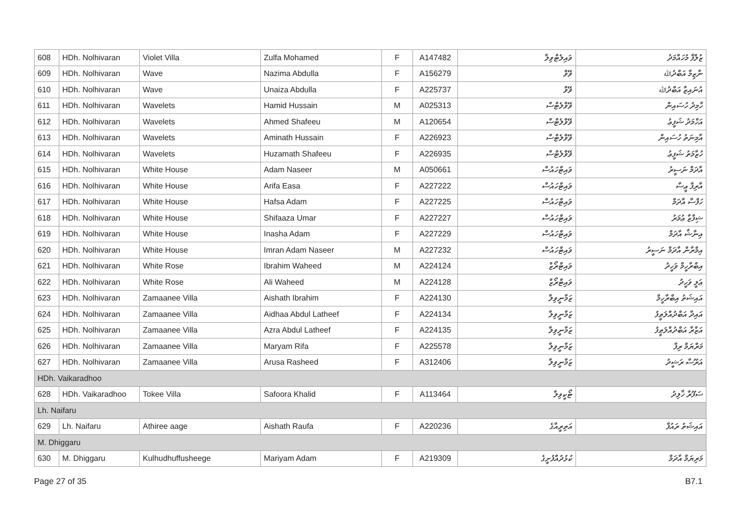| 608 | HDh. Nolhivaran | Violet Villa | Zulfa Mohamed | F | A147482 | ވައިލެޓްވިލާ | ޒުލްފާ މުހައްމަދު |
| 609 | HDh. Nolhivaran | Wave | Nazima Abdulla | F | A156279 | ވޭވް | ނާޒިމާ އަބްދުﷲ |
| 610 | HDh. Nolhivaran | Wave | Unaiza Abdulla | F | A225737 | ވޭވް | އުނައިޒާ އަބްދުﷲ |
| 611 | HDh. Nolhivaran | Wavelets | Hamid Hussain | M | A025313 | ވޭވްލެޓްސް | ހާމިދު ހުސައިން |
| 612 | HDh. Nolhivaran | Wavelets | Ahmed Shafeeu | M | A120654 | ވޭވްލެޓްސް | އަހްމަދު ޝަފީޢު |
| 613 | HDh. Nolhivaran | Wavelets | Aminath Hussain | F | A226923 | ވޭވްލެޓްސް | އާމިނަތު ހުސައިން |
| 614 | HDh. Nolhivaran | Wavelets | Huzamath Shafeeu | F | A226935 | ވޭވްލެޓްސް | ހުޒާމަތު ޝަފީޢު |
| 615 | HDh. Nolhivaran | White House | Adam Naseer | M | A050661 | ވައިޓްހައުސް | އާދަމް ނަސީރު |
| 616 | HDh. Nolhivaran | White House | Arifa Easa | F | A227222 | ވައިޓްހައުސް | އާރިފާ ޢީސާ |
| 617 | HDh. Nolhivaran | White House | Hafsa Adam | F | A227225 | ވައިޓްހައުސް | ހަފްސާ އާދަމް |
| 618 | HDh. Nolhivaran | White House | Shifaaza Umar | F | A227227 | ވައިޓްހައުސް | ޝިފާޒާ ޢުމަރު |
| 619 | HDh. Nolhivaran | White House | Inasha Adam | F | A227229 | ވައިޓްހައުސް | އިނާޝާ އާދަމް |
| 620 | HDh. Nolhivaran | White House | Imran Adam Naseer | M | A227232 | ވައިޓްހައުސް | އިމްރާން އާދަމް ނަސީރު |
| 621 | HDh. Nolhivaran | White Rose | Ibrahim Waheed | M | A224124 | ވައިޓްރޯޒް | އިބްރާހީމް ވަހީދު |
| 622 | HDh. Nolhivaran | White Rose | Ali Waheed | M | A224128 | ވައިޓްރޯޒް | ޢަލީ ވަހީދު |
| 623 | HDh. Nolhivaran | Zamaanee Villa | Aishath Ibrahim | F | A224130 | ޒަމާނީވިލާ | އައިޝަތު އިބްރާހީމް |
| 624 | HDh. Nolhivaran | Zamaanee Villa | Aidhaa Abdul Latheef | F | A224134 | ޒަމާނީވިލާ | އައިދާ އަބްދުއްލަޠީފު |
| 625 | HDh. Nolhivaran | Zamaanee Villa | Azra Abdul Latheef | F | A224135 | ޒަމާނީވިލާ | އަޒްރާ އަބްދުއްލަޠީފު |
| 626 | HDh. Nolhivaran | Zamaanee Villa | Maryam Rifa | F | A225578 | ޒަމާނީވިލާ | މަރްޔަމް ރިފާ |
| 627 | HDh. Nolhivaran | Zamaanee Villa | Arusa Rasheed | F | A312406 | ޒަމާނީވިލާ | އަރޫސާ ރަޝީދު |
| HDh. Vaikaradhoo | | | | | | | |
| 628 | HDh. Vaikaradhoo | Tokee Villa | Safoora Khalid | F | A113464 | ޓޯކީވިލާ | ސަފޫރާ ޚާލިދު |
| Lh. Naifaru | | | | | | | |
| 629 | Lh. Naifaru | Athiree aage | Aishath Raufa | F | A220236 | އަތިރީއާގެ | އައިޝަތު ރައުފާ |
| M. Dhiggaru | | | | | | | |
| 630 | M. Dhiggaru | Kulhudhuffusheege | Mariyam Adam | F | A219309 | ކުޅުދުއްފުށީގެ | މަރިޔަމް އާދަމް |
Page 27 of 35 B7.1